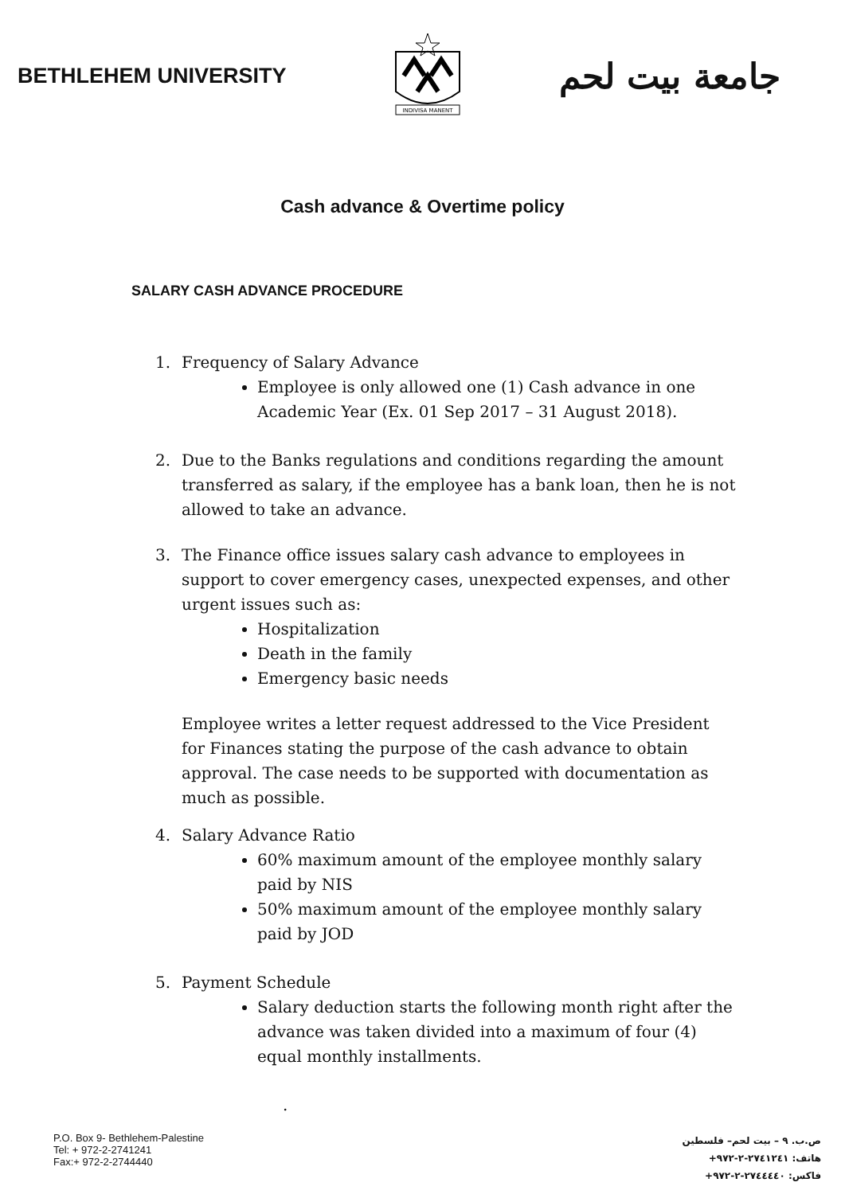BETHLEHEM UNIVERSITY
INDIVISA MANENT
جامعة بيت لحم
Cash advance & Overtime policy
SALARY CASH ADVANCE PROCEDURE
1. Frequency of Salary Advance
Employee is only allowed one (1) Cash advance in one Academic Year (Ex. 01 Sep 2017 – 31 August 2018).
2. Due to the Banks regulations and conditions regarding the amount transferred as salary, if the employee has a bank loan, then he is not allowed to take an advance.
3. The Finance office issues salary cash advance to employees in support to cover emergency cases, unexpected expenses, and other urgent issues such as:
Hospitalization
Death in the family
Emergency basic needs
Employee writes a letter request addressed to the Vice President for Finances stating the purpose of the cash advance to obtain approval. The case needs to be supported with documentation as much as possible.
4. Salary Advance Ratio
60% maximum amount of the employee monthly salary paid by NIS
50% maximum amount of the employee monthly salary paid by JOD
5. Payment Schedule
Salary deduction starts the following month right after the advance was taken divided into a maximum of four (4) equal monthly installments.
.
P.O. Box 9- Bethlehem-Palestine
Tel: + 972-2-2741241
Fax:+ 972-2-2744440
ص.ب. ٩ – بيت لحم– فلسطين
هاتف: ٢٧٤١٢٤١-٢-٩٧٢+
فاكس: ٢٧٤٤٤٤٠-٢-٩٧٢+